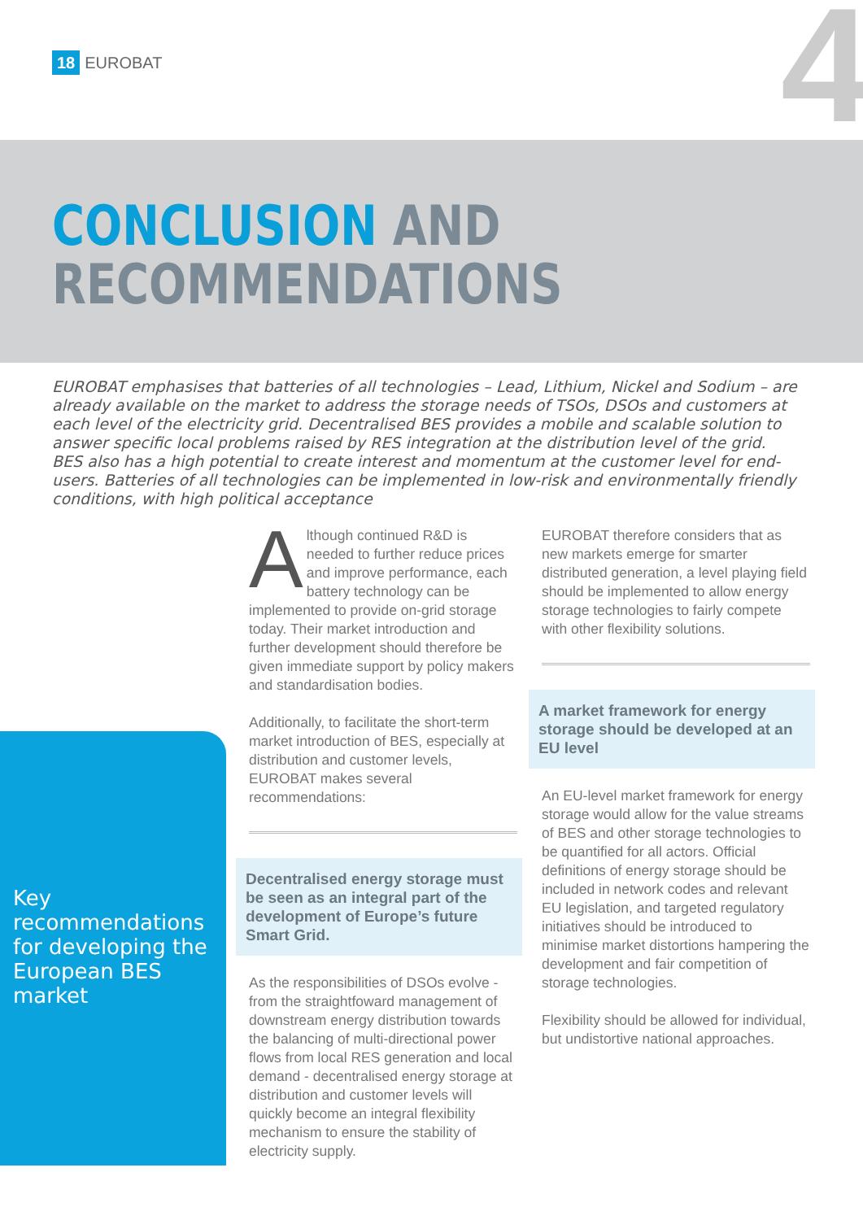18 EUROBAT 4
CONCLUSION AND
RECOMMENDATIONS
EUROBAT emphasises that batteries of all technologies – Lead, Lithium, Nickel and Sodium – are already available on the market to address the storage needs of TSOs, DSOs and customers at each level of the electricity grid. Decentralised BES provides a mobile and scalable solution to answer specific local problems raised by RES integration at the distribution level of the grid. BES also has a high potential to create interest and momentum at the customer level for end-users. Batteries of all technologies can be implemented in low-risk and environmentally friendly conditions, with high political acceptance
Key recommendations for developing the European BES market
Although continued R&D is needed to further reduce prices and improve performance, each battery technology can be implemented to provide on-grid storage today. Their market introduction and further development should therefore be given immediate support by policy makers and standardisation bodies.
Additionally, to facilitate the short-term market introduction of BES, especially at distribution and customer levels, EUROBAT makes several recommendations:
Decentralised energy storage must be seen as an integral part of the development of Europe’s future Smart Grid.
As the responsibilities of DSOs evolve - from the straightfoward management of downstream energy distribution towards the balancing of multi-directional power flows from local RES generation and local demand - decentralised energy storage at distribution and customer levels will quickly become an integral flexibility mechanism to ensure the stability of electricity supply.
EUROBAT therefore considers that as new markets emerge for smarter distributed generation, a level playing field should be implemented to allow energy storage technologies to fairly compete with other flexibility solutions.
A market framework for energy storage should be developed at an EU level
An EU-level market framework for energy storage would allow for the value streams of BES and other storage technologies to be quantified for all actors. Official definitions of energy storage should be included in network codes and relevant EU legislation, and targeted regulatory initiatives should be introduced to minimise market distortions hampering the development and fair competition of storage technologies.
Flexibility should be allowed for individual, but undistortive national approaches.